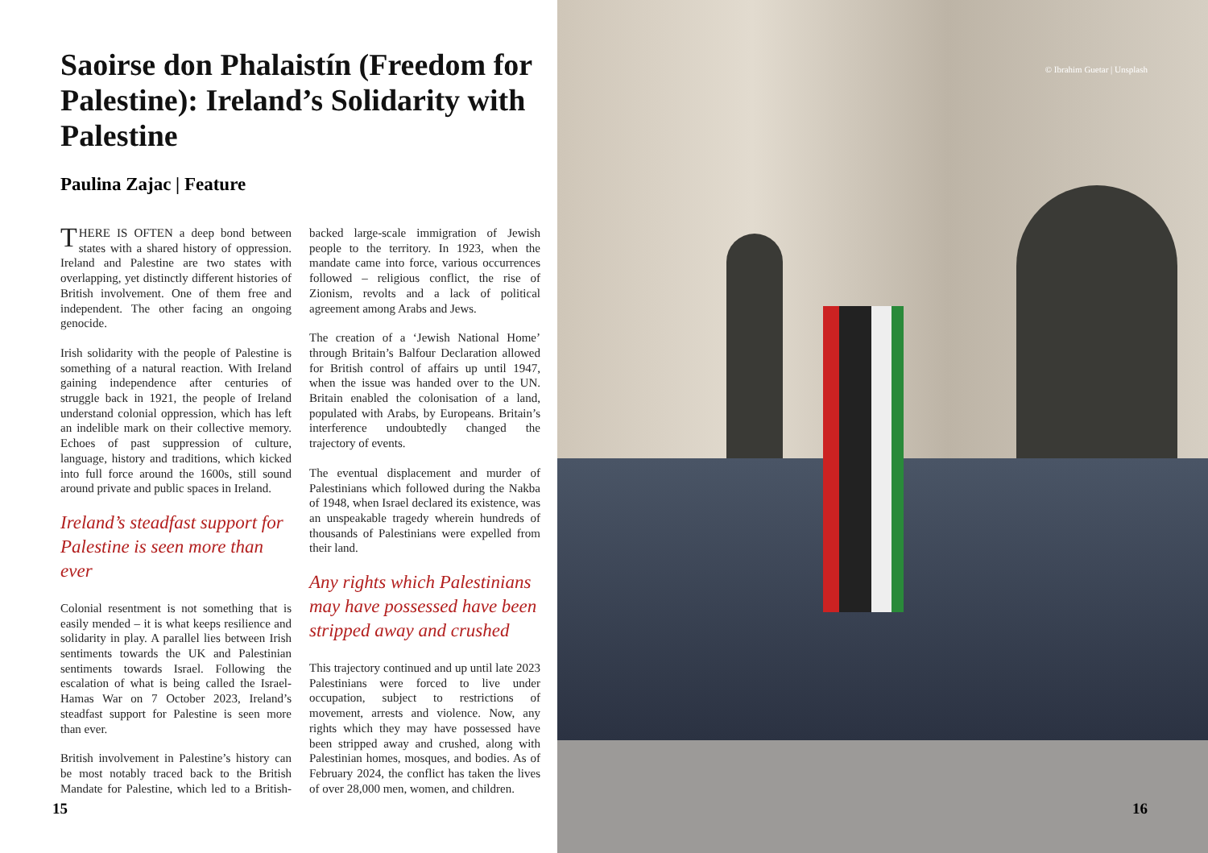Saoirse don Phalaistín (Freedom for Palestine): Ireland’s Solidarity with Palestine
Paulina Zajac | Feature
THERE IS OFTEN a deep bond between states with a shared history of oppression. Ireland and Palestine are two states with overlapping, yet distinctly different histories of British involvement. One of them free and independent. The other facing an ongoing genocide.
Irish solidarity with the people of Palestine is something of a natural reaction. With Ireland gaining independence after centuries of struggle back in 1921, the people of Ireland understand colonial oppression, which has left an indelible mark on their collective memory. Echoes of past suppression of culture, language, history and traditions, which kicked into full force around the 1600s, still sound around private and public spaces in Ireland.
Ireland’s steadfast support for Palestine is seen more than ever
Colonial resentment is not something that is easily mended – it is what keeps resilience and solidarity in play. A parallel lies between Irish sentiments towards the UK and Palestinian sentiments towards Israel. Following the escalation of what is being called the Israel-Hamas War on 7 October 2023, Ireland’s steadfast support for Palestine is seen more than ever.
British involvement in Palestine’s history can be most notably traced back to the British Mandate for Palestine, which led to a British-backed large-scale immigration of Jewish people to the territory. In 1923, when the mandate came into force, various occurrences followed – religious conflict, the rise of Zionism, revolts and a lack of political agreement among Arabs and Jews.
The creation of a ‘Jewish National Home’ through Britain’s Balfour Declaration allowed for British control of affairs up until 1947, when the issue was handed over to the UN. Britain enabled the colonisation of a land, populated with Arabs, by Europeans. Britain’s interference undoubtedly changed the trajectory of events.
The eventual displacement and murder of Palestinians which followed during the Nakba of 1948, when Israel declared its existence, was an unspeakable tragedy wherein hundreds of thousands of Palestinians were expelled from their land.
Any rights which Palestinians may have possessed have been stripped away and crushed
This trajectory continued and up until late 2023 Palestinians were forced to live under occupation, subject to restrictions of movement, arrests and violence. Now, any rights which they may have possessed have been stripped away and crushed, along with Palestinian homes, mosques, and bodies. As of February 2024, the conflict has taken the lives of over 28,000 men, women, and children.
15
© Ibrahim Guetar | Unsplash
16